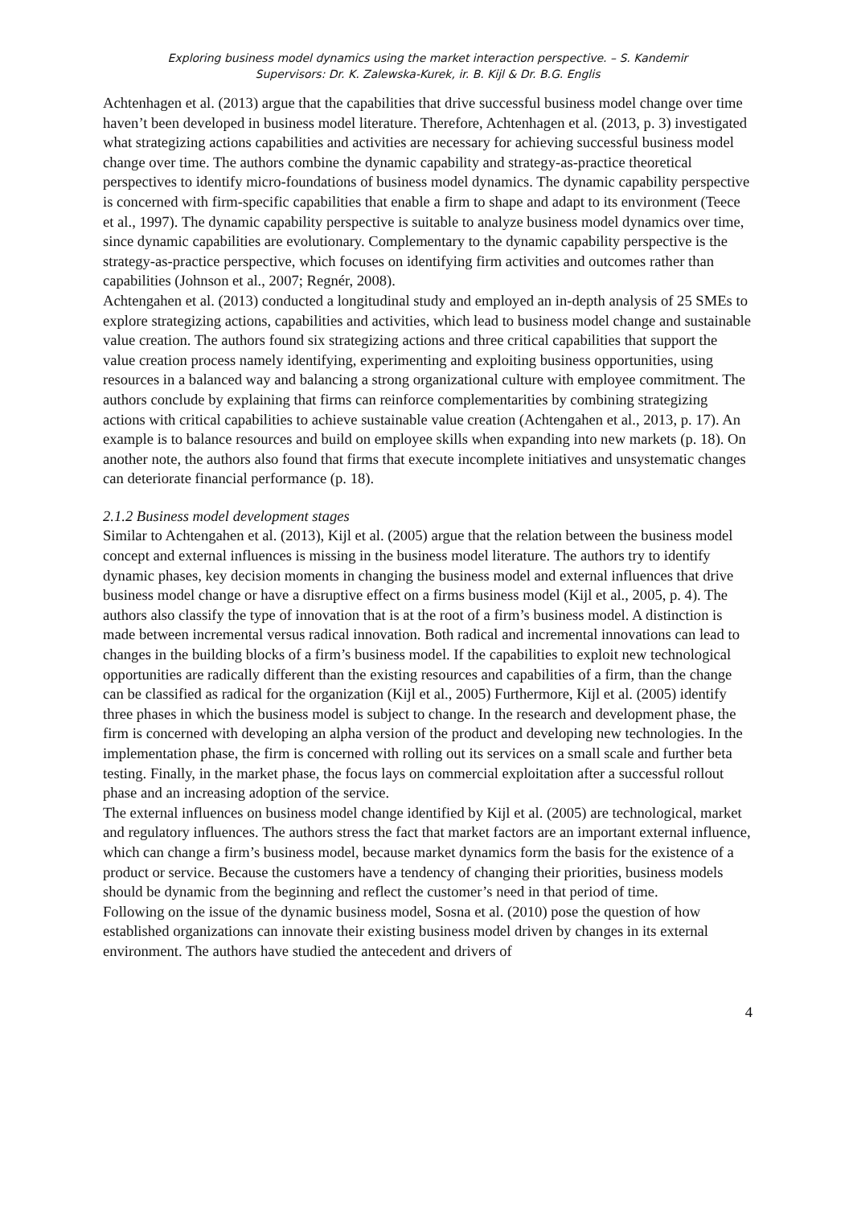Exploring business model dynamics using the market interaction perspective. – S. Kandemir
Supervisors: Dr. K. Zalewska-Kurek, ir. B. Kijl & Dr. B.G. Englis
Achtenhagen et al. (2013) argue that the capabilities that drive successful business model change over time haven’t been developed in business model literature. Therefore, Achtenhagen et al. (2013, p. 3) investigated what strategizing actions capabilities and activities are necessary for achieving successful business model change over time. The authors combine the dynamic capability and strategy-as-practice theoretical perspectives to identify micro-foundations of business model dynamics. The dynamic capability perspective is concerned with firm-specific capabilities that enable a firm to shape and adapt to its environment (Teece et al., 1997). The dynamic capability perspective is suitable to analyze business model dynamics over time, since dynamic capabilities are evolutionary. Complementary to the dynamic capability perspective is the strategy-as-practice perspective, which focuses on identifying firm activities and outcomes rather than capabilities (Johnson et al., 2007; Regnér, 2008).
Achtengahen et al. (2013) conducted a longitudinal study and employed an in-depth analysis of 25 SMEs to explore strategizing actions, capabilities and activities, which lead to business model change and sustainable value creation. The authors found six strategizing actions and three critical capabilities that support the value creation process namely identifying, experimenting and exploiting business opportunities, using resources in a balanced way and balancing a strong organizational culture with employee commitment. The authors conclude by explaining that firms can reinforce complementarities by combining strategizing actions with critical capabilities to achieve sustainable value creation (Achtengahen et al., 2013, p. 17). An example is to balance resources and build on employee skills when expanding into new markets (p. 18). On another note, the authors also found that firms that execute incomplete initiatives and unsystematic changes can deteriorate financial performance (p. 18).
2.1.2 Business model development stages
Similar to Achtengahen et al. (2013), Kijl et al. (2005) argue that the relation between the business model concept and external influences is missing in the business model literature. The authors try to identify dynamic phases, key decision moments in changing the business model and external influences that drive business model change or have a disruptive effect on a firms business model (Kijl et al., 2005, p. 4). The authors also classify the type of innovation that is at the root of a firm’s business model. A distinction is made between incremental versus radical innovation. Both radical and incremental innovations can lead to changes in the building blocks of a firm’s business model. If the capabilities to exploit new technological opportunities are radically different than the existing resources and capabilities of a firm, than the change can be classified as radical for the organization (Kijl et al., 2005) Furthermore, Kijl et al. (2005) identify three phases in which the business model is subject to change. In the research and development phase, the firm is concerned with developing an alpha version of the product and developing new technologies. In the implementation phase, the firm is concerned with rolling out its services on a small scale and further beta testing. Finally, in the market phase, the focus lays on commercial exploitation after a successful rollout phase and an increasing adoption of the service.
The external influences on business model change identified by Kijl et al. (2005) are technological, market and regulatory influences. The authors stress the fact that market factors are an important external influence, which can change a firm’s business model, because market dynamics form the basis for the existence of a product or service. Because the customers have a tendency of changing their priorities, business models should be dynamic from the beginning and reflect the customer’s need in that period of time.
Following on the issue of the dynamic business model, Sosna et al. (2010) pose the question of how established organizations can innovate their existing business model driven by changes in its external environment. The authors have studied the antecedent and drivers of
4